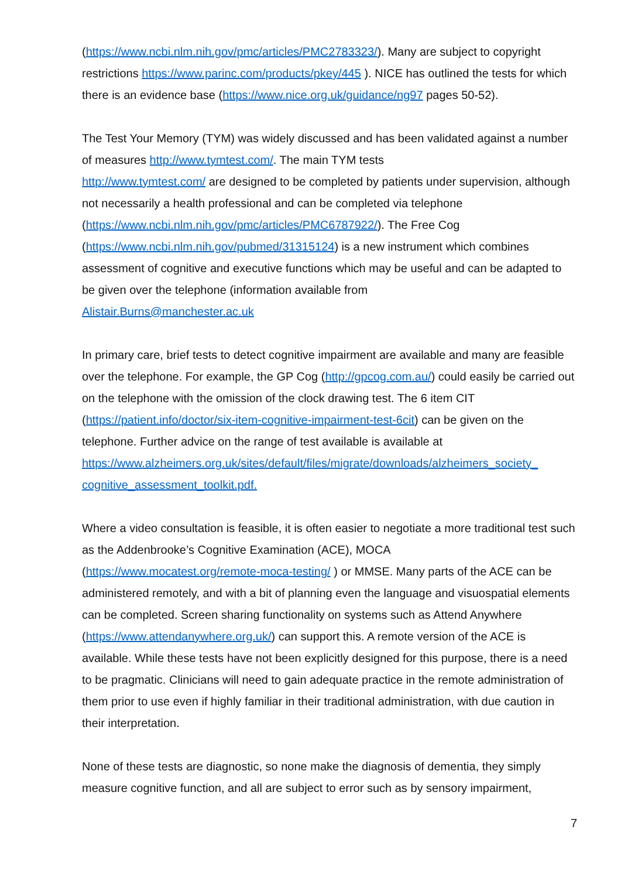(https://www.ncbi.nlm.nih.gov/pmc/articles/PMC2783323/). Many are subject to copyright restrictions https://www.parinc.com/products/pkey/445 ). NICE has outlined the tests for which there is an evidence base (https://www.nice.org.uk/guidance/ng97 pages 50-52).
The Test Your Memory (TYM) was widely discussed and has been validated against a number of measures http://www.tymtest.com/. The main TYM tests
http://www.tymtest.com/ are designed to be completed by patients under supervision, although not necessarily a health professional and can be completed via telephone (https://www.ncbi.nlm.nih.gov/pmc/articles/PMC6787922/). The Free Cog
(https://www.ncbi.nlm.nih.gov/pubmed/31315124) is a new instrument which combines assessment of cognitive and executive functions which may be useful and can be adapted to be given over the telephone (information available from
Alistair.Burns@manchester.ac.uk
In primary care, brief tests to detect cognitive impairment are available and many are feasible over the telephone. For example, the GP Cog (http://gpcog.com.au/) could easily be carried out on the telephone with the omission of the clock drawing test. The 6 item CIT (https://patient.info/doctor/six-item-cognitive-impairment-test-6cit) can be given on the telephone. Further advice on the range of test available is available at
https://www.alzheimers.org.uk/sites/default/files/migrate/downloads/alzheimers_society_ cognitive_assessment_toolkit.pdf.
Where a video consultation is feasible, it is often easier to negotiate a more traditional test such as the Addenbrooke’s Cognitive Examination (ACE), MOCA
(https://www.mocatest.org/remote-moca-testing/ ) or MMSE. Many parts of the ACE can be administered remotely, and with a bit of planning even the language and visuospatial elements can be completed. Screen sharing functionality on systems such as Attend Anywhere (https://www.attendanywhere.org.uk/) can support this. A remote version of the ACE is available. While these tests have not been explicitly designed for this purpose, there is a need to be pragmatic. Clinicians will need to gain adequate practice in the remote administration of them prior to use even if highly familiar in their traditional administration, with due caution in their interpretation.
None of these tests are diagnostic, so none make the diagnosis of dementia, they simply measure cognitive function, and all are subject to error such as by sensory impairment,
7